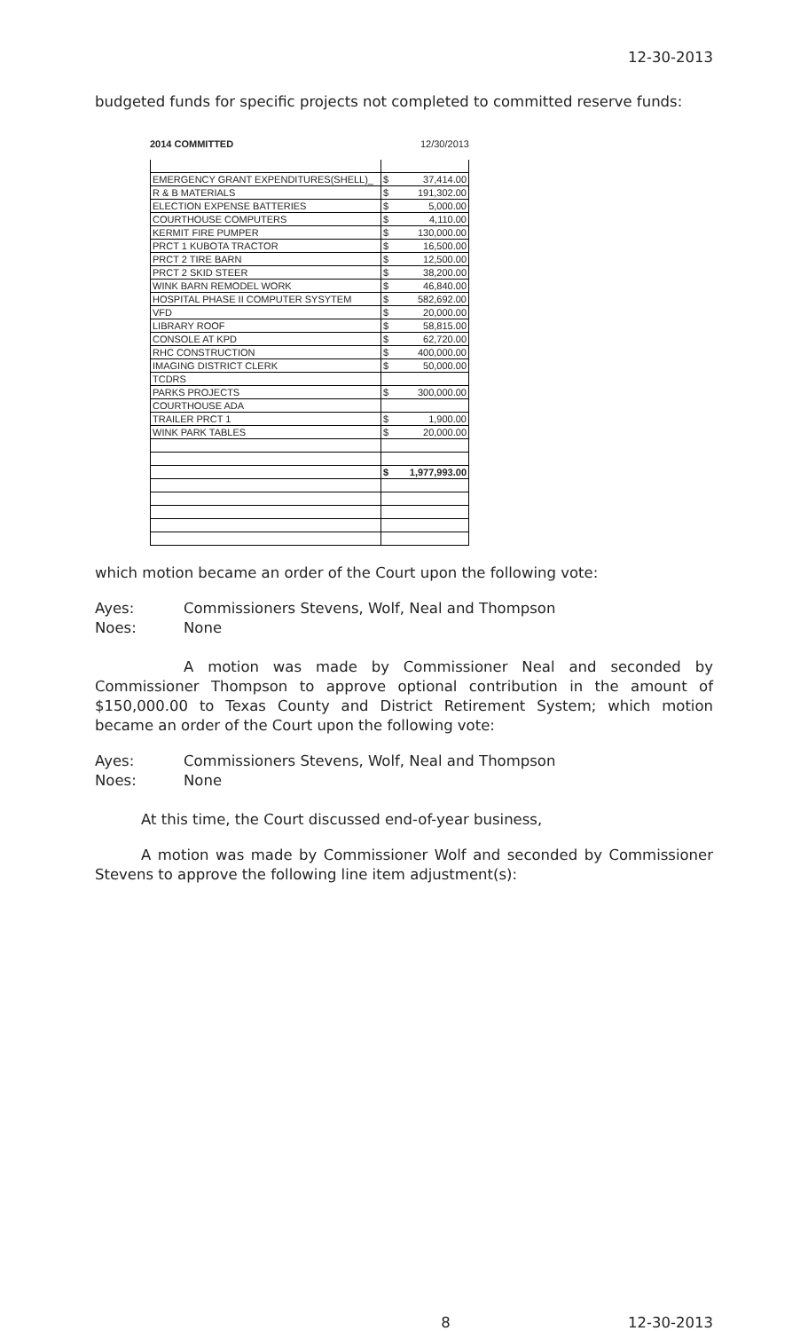12-30-2013
budgeted funds for specific projects not completed to committed reserve funds:
2014 COMMITTED 12/30/2013
| EMERGENCY GRANT EXPENDITURES(SHELL)_ | $ | 37,414.00 |
| R & B MATERIALS | $ | 191,302.00 |
| ELECTION EXPENSE BATTERIES | $ | 5,000.00 |
| COURTHOUSE COMPUTERS | $ | 4,110.00 |
| KERMIT FIRE PUMPER | $ | 130,000.00 |
| PRCT 1 KUBOTA TRACTOR | $ | 16,500.00 |
| PRCT 2 TIRE BARN | $ | 12,500.00 |
| PRCT 2 SKID STEER | $ | 38,200.00 |
| WINK BARN REMODEL WORK | $ | 46,840.00 |
| HOSPITAL PHASE II COMPUTER SYSYTEM | $ | 582,692.00 |
| VFD | $ | 20,000.00 |
| LIBRARY ROOF | $ | 58,815.00 |
| CONSOLE AT KPD | $ | 62,720.00 |
| RHC CONSTRUCTION | $ | 400,000.00 |
| IMAGING DISTRICT CLERK | $ | 50,000.00 |
| TCDRS | | |
| PARKS PROJECTS | $ | 300,000.00 |
| COURTHOUSE ADA | | |
| TRAILER PRCT 1 | $ | 1,900.00 |
| WINK PARK TABLES | $ | 20,000.00 |
| | $ | 1,977,993.00 |
which motion became an order of the Court upon the following vote:
Ayes: Commissioners Stevens, Wolf, Neal and Thompson
Noes: None
A motion was made by Commissioner Neal and seconded by Commissioner Thompson to approve optional contribution in the amount of $150,000.00 to Texas County and District Retirement System; which motion became an order of the Court upon the following vote:
Ayes: Commissioners Stevens, Wolf, Neal and Thompson
Noes: None
At this time, the Court discussed end-of-year business,
A motion was made by Commissioner Wolf and seconded by Commissioner Stevens to approve the following line item adjustment(s):
8 12-30-2013